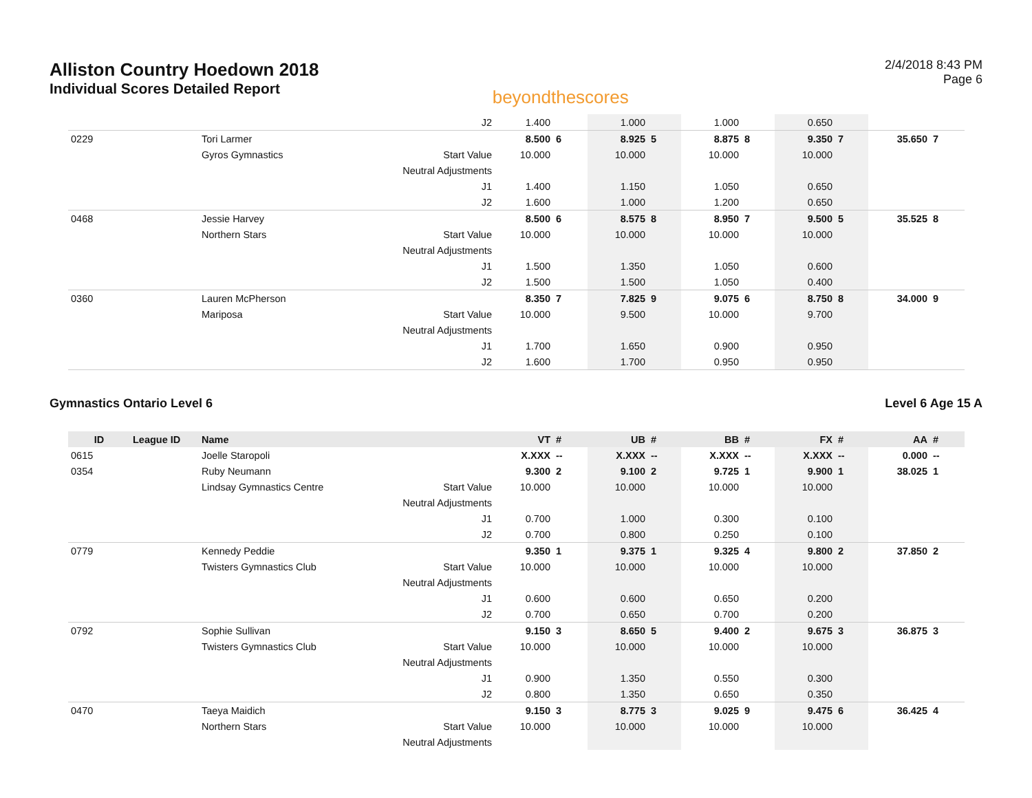Alliston Country Hoedown 2018
Individual Scores Detailed Report
beyondthescores
2/4/2018 8:43 PM
Page 6
| | | | J2 | 1.400 | | 1.000 | | 1.000 | | 0.650 | | | |
| 0229 | | Tori Larmer | | 8.500 | 6 | 8.925 | 5 | 8.875 | 8 | 9.350 | 7 | 35.650 | 7 |
| | | Gyros Gymnastics | Start Value | 10.000 | | 10.000 | | 10.000 | | 10.000 | | | |
| | | | Neutral Adjustments | | | | | | | | | | |
| | | | J1 | 1.400 | | 1.150 | | 1.050 | | 0.650 | | | |
| | | | J2 | 1.600 | | 1.000 | | 1.200 | | 0.650 | | | |
| 0468 | | Jessie Harvey | | 8.500 | 6 | 8.575 | 8 | 8.950 | 7 | 9.500 | 5 | 35.525 | 8 |
| | | Northern Stars | Start Value | 10.000 | | 10.000 | | 10.000 | | 10.000 | | | |
| | | | Neutral Adjustments | | | | | | | | | | |
| | | | J1 | 1.500 | | 1.350 | | 1.050 | | 0.600 | | | |
| | | | J2 | 1.500 | | 1.500 | | 1.050 | | 0.400 | | | |
| 0360 | | Lauren McPherson | | 8.350 | 7 | 7.825 | 9 | 9.075 | 6 | 8.750 | 8 | 34.000 | 9 |
| | | Mariposa | Start Value | 10.000 | | 9.500 | | 10.000 | | 9.700 | | | |
| | | | Neutral Adjustments | | | | | | | | | | |
| | | | J1 | 1.700 | | 1.650 | | 0.900 | | 0.950 | | | |
| | | | J2 | 1.600 | | 1.700 | | 0.950 | | 0.950 | | | |
Gymnastics Ontario Level 6 Level 6 Age 15 A
| ID | League ID | Name | | VT | # | UB | # | BB | # | FX | # | AA | # |
| --- | --- | --- | --- | --- | --- | --- | --- | --- | --- | --- | --- | --- | --- |
| 0615 | | Joelle Staropoli | | X.XXX | -- | X.XXX | -- | X.XXX | -- | X.XXX | -- | 0.000 | -- |
| 0354 | | Ruby Neumann | | 9.300 | 2 | 9.100 | 2 | 9.725 | 1 | 9.900 | 1 | 38.025 | 1 |
| | | Lindsay Gymnastics Centre | Start Value | 10.000 | | 10.000 | | 10.000 | | 10.000 | | | |
| | | | Neutral Adjustments | | | | | | | | | | |
| | | | J1 | 0.700 | | 1.000 | | 0.300 | | 0.100 | | | |
| | | | J2 | 0.700 | | 0.800 | | 0.250 | | 0.100 | | | |
| 0779 | | Kennedy Peddie | | 9.350 | 1 | 9.375 | 1 | 9.325 | 4 | 9.800 | 2 | 37.850 | 2 |
| | | Twisters Gymnastics Club | Start Value | 10.000 | | 10.000 | | 10.000 | | 10.000 | | | |
| | | | Neutral Adjustments | | | | | | | | | | |
| | | | J1 | 0.600 | | 0.600 | | 0.650 | | 0.200 | | | |
| | | | J2 | 0.700 | | 0.650 | | 0.700 | | 0.200 | | | |
| 0792 | | Sophie Sullivan | | 9.150 | 3 | 8.650 | 5 | 9.400 | 2 | 9.675 | 3 | 36.875 | 3 |
| | | Twisters Gymnastics Club | Start Value | 10.000 | | 10.000 | | 10.000 | | 10.000 | | | |
| | | | Neutral Adjustments | | | | | | | | | | |
| | | | J1 | 0.900 | | 1.350 | | 0.550 | | 0.300 | | | |
| | | | J2 | 0.800 | | 1.350 | | 0.650 | | 0.350 | | | |
| 0470 | | Taeya Maidich | | 9.150 | 3 | 8.775 | 3 | 9.025 | 9 | 9.475 | 6 | 36.425 | 4 |
| | | Northern Stars | Start Value | 10.000 | | 10.000 | | 10.000 | | 10.000 | | | |
| | | | Neutral Adjustments | | | | | | | | | | |